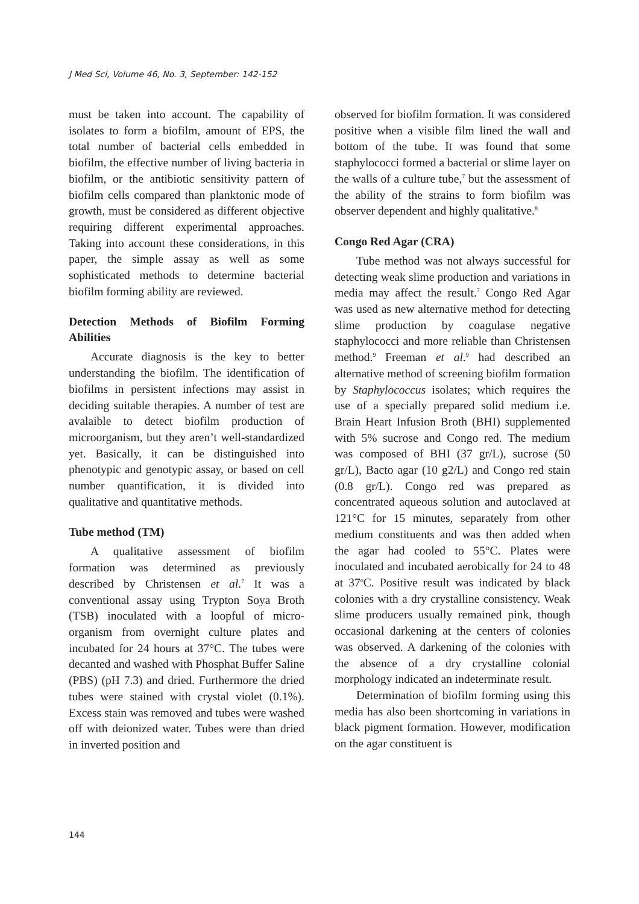J Med Sci, Volume 46, No. 3, September: 142-152
must be taken into account. The capability of isolates to form a biofilm, amount of EPS, the total number of bacterial cells embedded in biofilm, the effective number of living bacteria in biofilm, or the antibiotic sensitivity pattern of biofilm cells compared than planktonic mode of growth, must be considered as different objective requiring different experimental approaches. Taking into account these considerations, in this paper, the simple assay as well as some sophisticated methods to determine bacterial biofilm forming ability are reviewed.
Detection Methods of Biofilm Forming Abilities
Accurate diagnosis is the key to better understanding the biofilm. The identification of biofilms in persistent infections may assist in deciding suitable therapies. A number of test are avalaible to detect biofilm production of microorganism, but they aren’t well-standardized yet. Basically, it can be distinguished into phenotypic and genotypic assay, or based on cell number quantification, it is divided into qualitative and quantitative methods.
Tube method (TM)
A qualitative assessment of biofilm formation was determined as previously described by Christensen et al.<sup>7</sup> It was a conventional assay using Trypton Soya Broth (TSB) inoculated with a loopful of micro-organism from overnight culture plates and incubated for 24 hours at 37°C. The tubes were decanted and washed with Phosphat Buffer Saline (PBS) (pH 7.3) and dried. Furthermore the dried tubes were stained with crystal violet (0.1%). Excess stain was removed and tubes were washed off with deionized water. Tubes were than dried in inverted position and
observed for biofilm formation. It was considered positive when a visible film lined the wall and bottom of the tube. It was found that some staphylococci formed a bacterial or slime layer on the walls of a culture tube,<sup>7</sup> but the assessment of the ability of the strains to form biofilm was observer dependent and highly qualitative.<sup>8</sup>
Congo Red Agar (CRA)
Tube method was not always successful for detecting weak slime production and variations in media may affect the result.<sup>7</sup> Congo Red Agar was used as new alternative method for detecting slime production by coagulase negative staphylococci and more reliable than Christensen method.<sup>9</sup> Freeman et al.<sup>9</sup> had described an alternative method of screening biofilm formation by Staphylococcus isolates; which requires the use of a specially prepared solid medium i.e. Brain Heart Infusion Broth (BHI) supplemented with 5% sucrose and Congo red. The medium was composed of BHI (37 gr/L), sucrose (50 gr/L), Bacto agar (10 g2/L) and Congo red stain (0.8 gr/L). Congo red was prepared as concentrated aqueous solution and autoclaved at 121°C for 15 minutes, separately from other medium constituents and was then added when the agar had cooled to 55°C. Plates were inoculated and incubated aerobically for 24 to 48 at 37<sup>o</sup>C. Positive result was indicated by black colonies with a dry crystalline consistency. Weak slime producers usually remained pink, though occasional darkening at the centers of colonies was observed. A darkening of the colonies with the absence of a dry crystalline colonial morphology indicated an indeterminate result.
Determination of biofilm forming using this media has also been shortcoming in variations in black pigment formation. However, modification on the agar constituent is
144